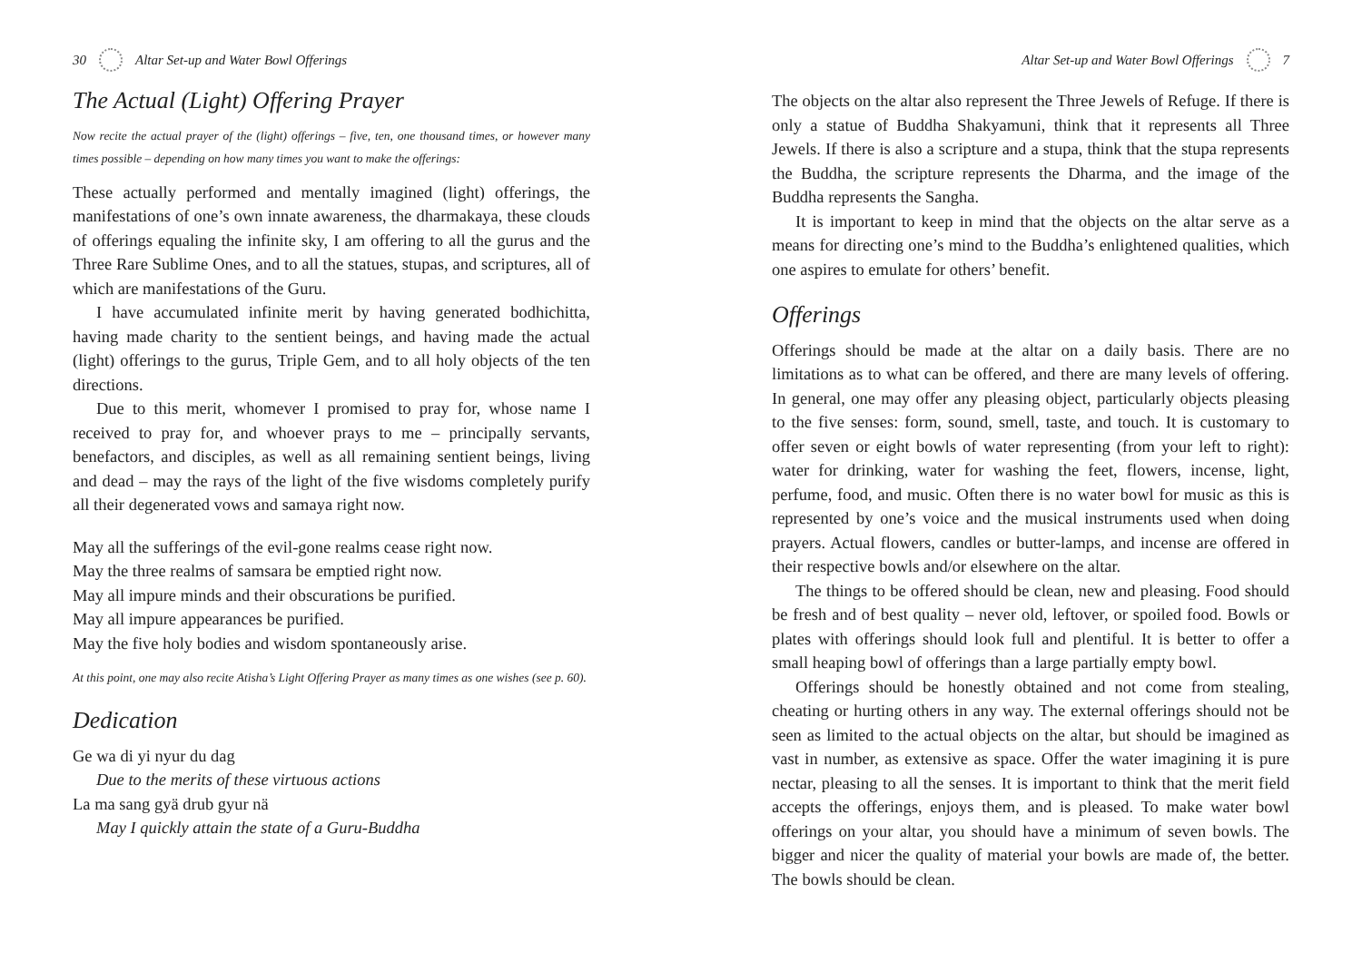30 Altar Set-up and Water Bowl Offerings
The Actual (Light) Offering Prayer
Now recite the actual prayer of the (light) offerings – five, ten, one thousand times, or however many times possible – depending on how many times you want to make the offerings:
These actually performed and mentally imagined (light) offerings, the manifestations of one’s own innate awareness, the dharmakaya, these clouds of offerings equaling the infinite sky, I am offering to all the gurus and the Three Rare Sublime Ones, and to all the statues, stupas, and scriptures, all of which are manifestations of the Guru.
I have accumulated infinite merit by having generated bodhichitta, having made charity to the sentient beings, and having made the actual (light) offerings to the gurus, Triple Gem, and to all holy objects of the ten directions.
Due to this merit, whomever I promised to pray for, whose name I received to pray for, and whoever prays to me – principally servants, benefactors, and disciples, as well as all remaining sentient beings, living and dead – may the rays of the light of the five wisdoms completely purify all their degenerated vows and samaya right now.
May all the sufferings of the evil-gone realms cease right now.
May the three realms of samsara be emptied right now.
May all impure minds and their obscurations be purified.
May all impure appearances be purified.
May the five holy bodies and wisdom spontaneously arise.
At this point, one may also recite Atisha’s Light Offering Prayer as many times as one wishes (see p. 60).
Dedication
Ge wa di yi nyur du dag
Due to the merits of these virtuous actions
La ma sang gyä drub gyur nä
May I quickly attain the state of a Guru-Buddha
Altar Set-up and Water Bowl Offerings 7
The objects on the altar also represent the Three Jewels of Refuge. If there is only a statue of Buddha Shakyamuni, think that it represents all Three Jewels. If there is also a scripture and a stupa, think that the stupa represents the Buddha, the scripture represents the Dharma, and the image of the Buddha represents the Sangha.
It is important to keep in mind that the objects on the altar serve as a means for directing one’s mind to the Buddha’s enlightened qualities, which one aspires to emulate for others’ benefit.
Offerings
Offerings should be made at the altar on a daily basis. There are no limitations as to what can be offered, and there are many levels of offering. In general, one may offer any pleasing object, particularly objects pleasing to the five senses: form, sound, smell, taste, and touch. It is customary to offer seven or eight bowls of water representing (from your left to right): water for drinking, water for washing the feet, flowers, incense, light, perfume, food, and music. Often there is no water bowl for music as this is represented by one’s voice and the musical instruments used when doing prayers. Actual flowers, candles or butter-lamps, and incense are offered in their respective bowls and/or elsewhere on the altar.
The things to be offered should be clean, new and pleasing. Food should be fresh and of best quality – never old, leftover, or spoiled food. Bowls or plates with offerings should look full and plentiful. It is better to offer a small heaping bowl of offerings than a large partially empty bowl.
Offerings should be honestly obtained and not come from stealing, cheating or hurting others in any way. The external offerings should not be seen as limited to the actual objects on the altar, but should be imagined as vast in number, as extensive as space. Offer the water imagining it is pure nectar, pleasing to all the senses. It is important to think that the merit field accepts the offerings, enjoys them, and is pleased. To make water bowl offerings on your altar, you should have a minimum of seven bowls. The bigger and nicer the quality of material your bowls are made of, the better. The bowls should be clean.